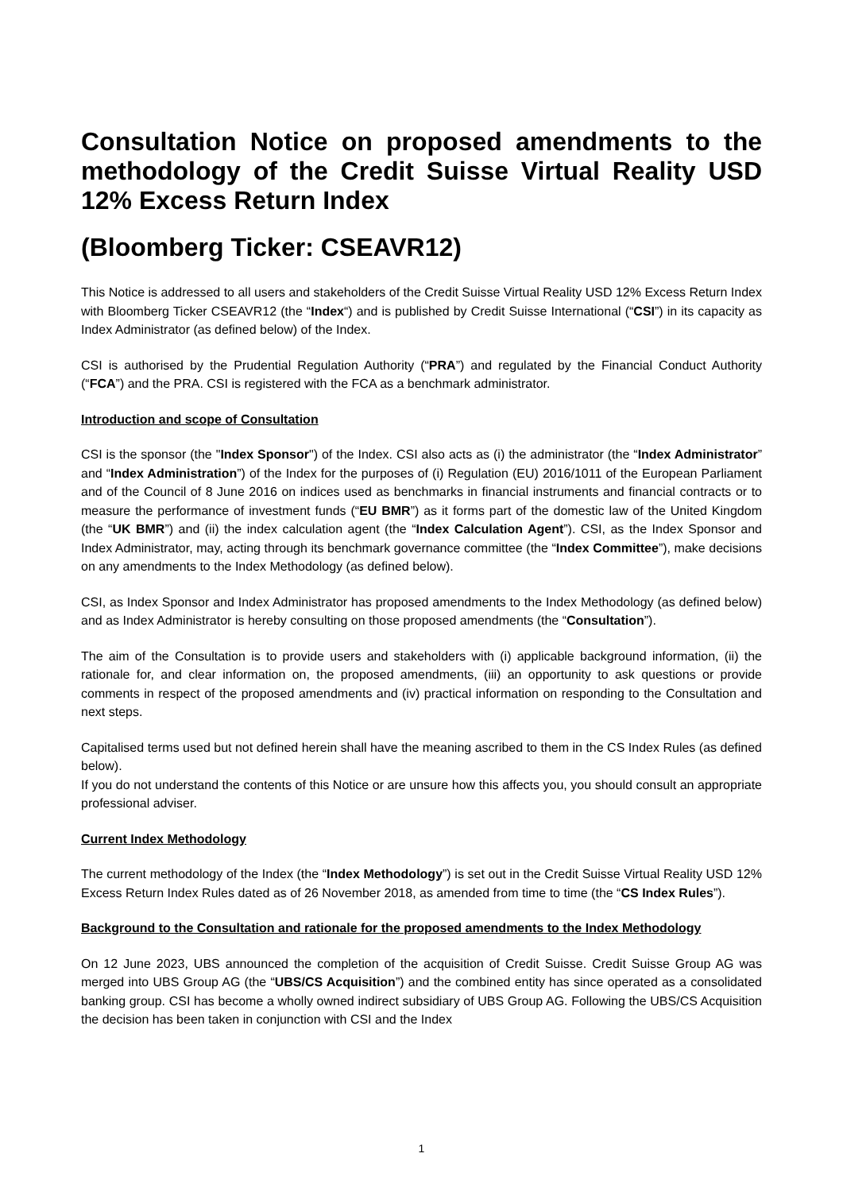Consultation Notice on proposed amendments to the methodology of the Credit Suisse Virtual Reality USD 12% Excess Return Index
(Bloomberg Ticker: CSEAVR12)
This Notice is addressed to all users and stakeholders of the Credit Suisse Virtual Reality USD 12% Excess Return Index with Bloomberg Ticker CSEAVR12 (the “Index“) and is published by Credit Suisse International (“CSI”) in its capacity as Index Administrator (as defined below) of the Index.
CSI is authorised by the Prudential Regulation Authority (“PRA”) and regulated by the Financial Conduct Authority (“FCA”) and the PRA. CSI is registered with the FCA as a benchmark administrator.
Introduction and scope of Consultation
CSI is the sponsor (the "Index Sponsor") of the Index. CSI also acts as (i) the administrator (the “Index Administrator” and “Index Administration”) of the Index for the purposes of (i) Regulation (EU) 2016/1011 of the European Parliament and of the Council of 8 June 2016 on indices used as benchmarks in financial instruments and financial contracts or to measure the performance of investment funds (“EU BMR”) as it forms part of the domestic law of the United Kingdom (the “UK BMR”) and (ii) the index calculation agent (the “Index Calculation Agent”). CSI, as the Index Sponsor and Index Administrator, may, acting through its benchmark governance committee (the “Index Committee”), make decisions on any amendments to the Index Methodology (as defined below).
CSI, as Index Sponsor and Index Administrator has proposed amendments to the Index Methodology (as defined below) and as Index Administrator is hereby consulting on those proposed amendments (the “Consultation”).
The aim of the Consultation is to provide users and stakeholders with (i) applicable background information, (ii) the rationale for, and clear information on, the proposed amendments, (iii) an opportunity to ask questions or provide comments in respect of the proposed amendments and (iv) practical information on responding to the Consultation and next steps.
Capitalised terms used but not defined herein shall have the meaning ascribed to them in the CS Index Rules (as defined below).
If you do not understand the contents of this Notice or are unsure how this affects you, you should consult an appropriate professional adviser.
Current Index Methodology
The current methodology of the Index (the “Index Methodology”) is set out in the Credit Suisse Virtual Reality USD 12% Excess Return Index Rules dated as of 26 November 2018, as amended from time to time (the “CS Index Rules”).
Background to the Consultation and rationale for the proposed amendments to the Index Methodology
On 12 June 2023, UBS announced the completion of the acquisition of Credit Suisse. Credit Suisse Group AG was merged into UBS Group AG (the “UBS/CS Acquisition”) and the combined entity has since operated as a consolidated banking group. CSI has become a wholly owned indirect subsidiary of UBS Group AG. Following the UBS/CS Acquisition the decision has been taken in conjunction with CSI and the Index
1